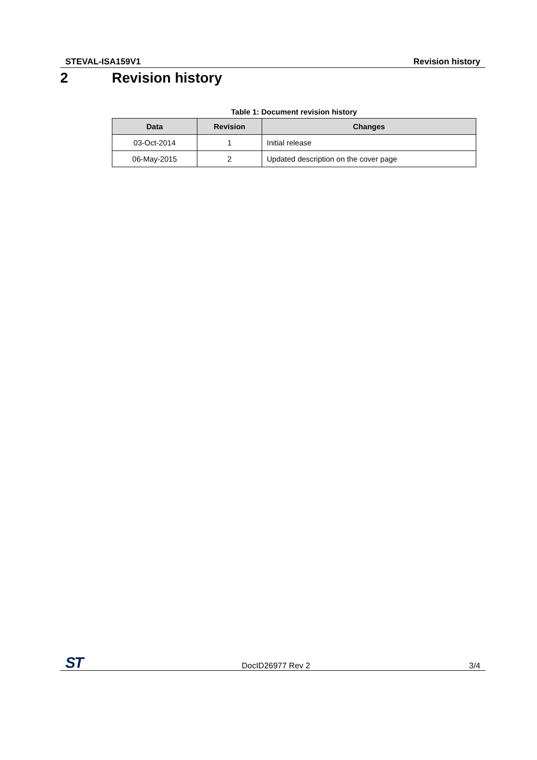STEVAL-ISA159V1 Revision history
2 Revision history
Table 1: Document revision history
| Data | Revision | Changes |
| --- | --- | --- |
| 03-Oct-2014 | 1 | Initial release |
| 06-May-2015 | 2 | Updated description on the cover page |
ST DocID26977 Rev 2 3/4